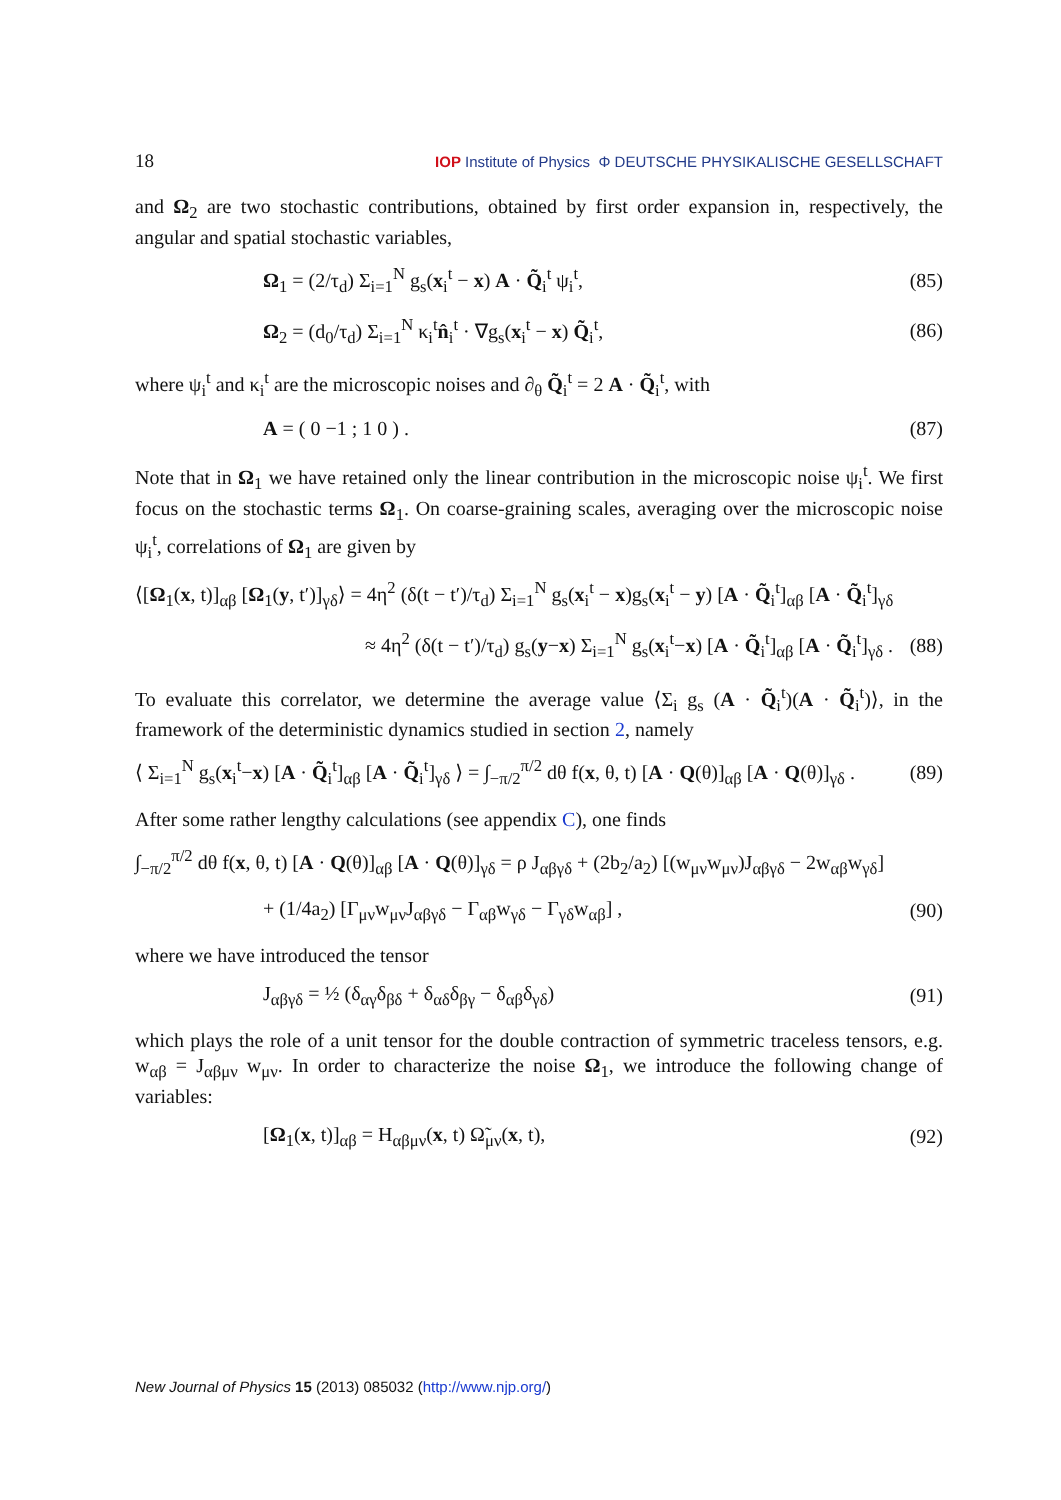18 IOP Institute of Physics Φ DEUTSCHE PHYSIKALISCHE GESELLSCHAFT
and Ω<sub>2</sub> are two stochastic contributions, obtained by first order expansion in, respectively, the angular and spatial stochastic variables,
Ω<sub>1</sub> = (2/τ<sub>d</sub>) Σ<sub>i=1</sub><sup>N</sup> g<sub>s</sub>(x<sub>i</sub><sup>t</sup> − x) A · Q̃<sub>i</sub><sup>t</sup> ψ<sub>i</sub><sup>t</sup>, (85)
Ω<sub>2</sub> = (d<sub>0</sub>/τ<sub>d</sub>) Σ<sub>i=1</sub><sup>N</sup> κ<sub>i</sub><sup>t</sup>n̂<sub>i</sub><sup>t</sup> · ∇g<sub>s</sub>(x<sub>i</sub><sup>t</sup> − x) Q̃<sub>i</sub><sup>t</sup>, (86)
where ψ<sub>i</sub><sup>t</sup> and κ<sub>i</sub><sup>t</sup> are the microscopic noises and ∂<sub>θ</sub> Q̃<sub>i</sub><sup>t</sup> = 2 A · Q̃<sub>i</sub><sup>t</sup>, with
A = ( 0 −1 ; 1 0 ) . (87)
Note that in Ω<sub>1</sub> we have retained only the linear contribution in the microscopic noise ψ<sub>i</sub><sup>t</sup>. We first focus on the stochastic terms Ω<sub>1</sub>. On coarse-graining scales, averaging over the microscopic noise ψ<sub>i</sub><sup>t</sup>, correlations of Ω<sub>1</sub> are given by
⟨[Ω<sub>1</sub>(x, t)]<sub>αβ</sub> [Ω<sub>1</sub>(y, t′)]<sub>γδ</sub>⟩ = 4η<sup>2</sup> (δ(t − t′)/τ<sub>d</sub>) Σ<sub>i=1</sub><sup>N</sup> g<sub>s</sub>(x<sub>i</sub><sup>t</sup> − x)g<sub>s</sub>(x<sub>i</sub><sup>t</sup> − y) [A · Q̃<sub>i</sub><sup>t</sup>]<sub>αβ</sub> [A · Q̃<sub>i</sub><sup>t</sup>]<sub>γδ</sub>
≈ 4η<sup>2</sup> (δ(t − t′)/τ<sub>d</sub>) g<sub>s</sub>(y−x) Σ<sub>i=1</sub><sup>N</sup> g<sub>s</sub>(x<sub>i</sub><sup>t</sup>−x) [A · Q̃<sub>i</sub><sup>t</sup>]<sub>αβ</sub> [A · Q̃<sub>i</sub><sup>t</sup>]<sub>γδ</sub> . (88)
To evaluate this correlator, we determine the average value ⟨Σ<sub>i</sub> g<sub>s</sub> (A · Q̃<sub>i</sub><sup>t</sup>)(A · Q̃<sub>i</sub><sup>t</sup>)⟩, in the framework of the deterministic dynamics studied in section 2, namely
⟨ Σ<sub>i=1</sub><sup>N</sup> g<sub>s</sub>(x<sub>i</sub><sup>t</sup>−x) [A · Q̃<sub>i</sub><sup>t</sup>]<sub>αβ</sub> [A · Q̃<sub>i</sub><sup>t</sup>]<sub>γδ</sub> ⟩ = ∫<sub>−π/2</sub><sup>π/2</sup> dθ f(x, θ, t) [A · Q(θ)]<sub>αβ</sub> [A · Q(θ)]<sub>γδ</sub> . (89)
After some rather lengthy calculations (see appendix C), one finds
∫<sub>−π/2</sub><sup>π/2</sup> dθ f(x, θ, t) [A · Q(θ)]<sub>αβ</sub> [A · Q(θ)]<sub>γδ</sub> = ρ J<sub>αβγδ</sub> + (2b<sub>2</sub>/a<sub>2</sub>) [(w<sub>μν</sub>w<sub>μν</sub>)J<sub>αβγδ</sub> − 2w<sub>αβ</sub>w<sub>γδ</sub>]
+ (1/4a<sub>2</sub>) [Γ<sub>μν</sub>w<sub>μν</sub>J<sub>αβγδ</sub> − Γ<sub>αβ</sub>w<sub>γδ</sub> − Γ<sub>γδ</sub>w<sub>αβ</sub>] , (90)
where we have introduced the tensor
J<sub>αβγδ</sub> = ½ (δ<sub>αγ</sub>δ<sub>βδ</sub> + δ<sub>αδ</sub>δ<sub>βγ</sub> − δ<sub>αβ</sub>δ<sub>γδ</sub>) (91)
which plays the role of a unit tensor for the double contraction of symmetric traceless tensors, e.g. w<sub>αβ</sub> = J<sub>αβμν</sub> w<sub>μν</sub>. In order to characterize the noise Ω<sub>1</sub>, we introduce the following change of variables:
[Ω<sub>1</sub>(x, t)]<sub>αβ</sub> = H<sub>αβμν</sub>(x, t) Ω̃<sub>μν</sub>(x, t), (92)
New Journal of Physics 15 (2013) 085032 (http://www.njp.org/)